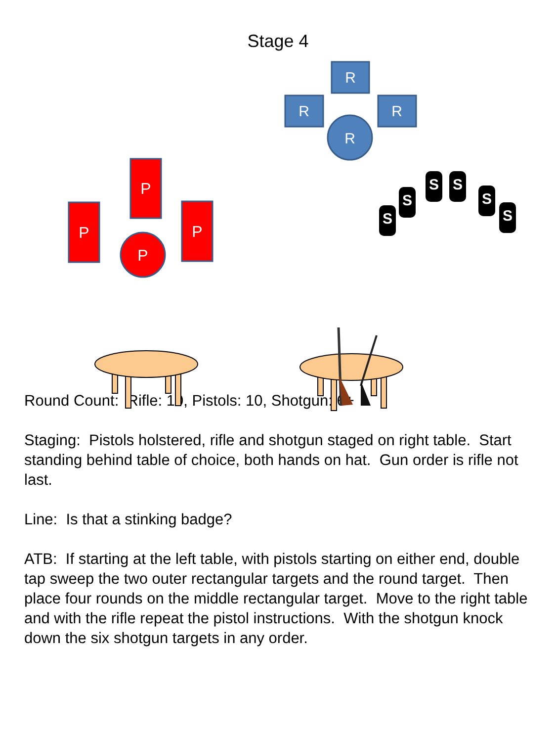Stage 4
R
R
R
R
P
P
P
P
S
S
S
S
S
S
Round Count: Rifle: 10, Pistols: 10, Shotgun: 6+
Staging: Pistols holstered, rifle and shotgun staged on right table. Start standing behind table of choice, both hands on hat. Gun order is rifle not last.
Line: Is that a stinking badge?
ATB: If starting at the left table, with pistols starting on either end, double tap sweep the two outer rectangular targets and the round target. Then place four rounds on the middle rectangular target. Move to the right table and with the rifle repeat the pistol instructions. With the shotgun knock down the six shotgun targets in any order.